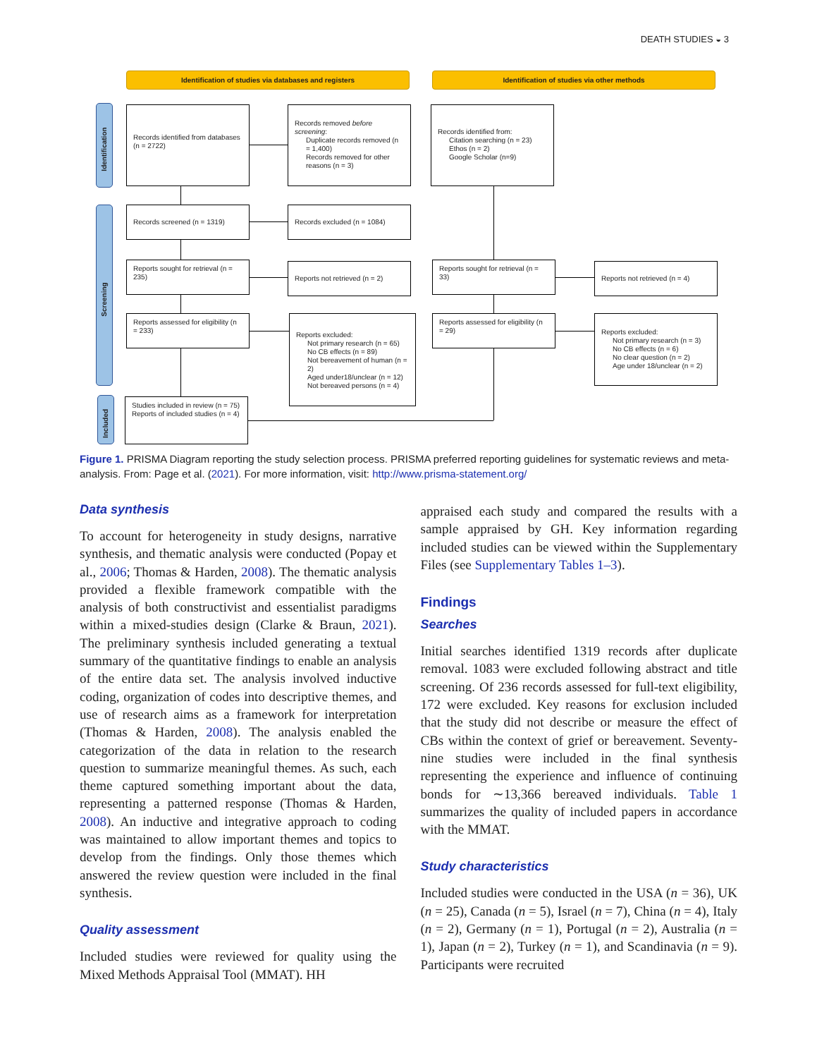DEATH STUDIES ◒ 3
Identification of studies via databases and registers Identification of studies via other methods
Identification
Screening
Included
Records identified from databases (n = 2722)
Records removed before screening:
Duplicate records removed (n = 1,400)
Records removed for other reasons (n = 3)
Records identified from:
Citation searching (n = 23)
Ethos (n = 2)
Google Scholar (n=9)
Records screened (n = 1319) Records excluded (n = 1084)
Reports sought for retrieval (n = 235)
Reports not retrieved (n = 2)
Reports sought for retrieval (n = 33)
Reports not retrieved (n = 4)
Reports assessed for eligibility (n = 233)
Reports excluded:
Not primary research (n = 65)
No CB effects (n = 89)
Not bereavement of human (n = 2)
Aged under18/unclear (n = 12)
Not bereaved persons (n = 4)
Reports assessed for eligibility (n = 29)
Reports excluded:
Not primary research (n = 3)
No CB effects (n = 6)
No clear question (n = 2)
Age under 18/unclear (n = 2)
Studies included in review (n = 75)
Reports of included studies (n = 4)
Figure 1. PRISMA Diagram reporting the study selection process. PRISMA preferred reporting guidelines for systematic reviews and meta-analysis. From: Page et al. (2021). For more information, visit: http://www.prisma-statement.org/
Data synthesis
To account for heterogeneity in study designs, narrative synthesis, and thematic analysis were conducted (Popay et al., 2006; Thomas & Harden, 2008). The thematic analysis provided a flexible framework compatible with the analysis of both constructivist and essentialist paradigms within a mixed-studies design (Clarke & Braun, 2021). The preliminary synthesis included generating a textual summary of the quantitative findings to enable an analysis of the entire data set. The analysis involved inductive coding, organization of codes into descriptive themes, and use of research aims as a framework for interpretation (Thomas & Harden, 2008). The analysis enabled the categorization of the data in relation to the research question to summarize meaningful themes. As such, each theme captured something important about the data, representing a patterned response (Thomas & Harden, 2008). An inductive and integrative approach to coding was maintained to allow important themes and topics to develop from the findings. Only those themes which answered the review question were included in the final synthesis.
Quality assessment
Included studies were reviewed for quality using the Mixed Methods Appraisal Tool (MMAT). HH
appraised each study and compared the results with a sample appraised by GH. Key information regarding included studies can be viewed within the Supplementary Files (see Supplementary Tables 1–3).
Findings
Searches
Initial searches identified 1319 records after duplicate removal. 1083 were excluded following abstract and title screening. Of 236 records assessed for full-text eligibility, 172 were excluded. Key reasons for exclusion included that the study did not describe or measure the effect of CBs within the context of grief or bereavement. Seventy-nine studies were included in the final synthesis representing the experience and influence of continuing bonds for ∼13,366 bereaved individuals. Table 1 summarizes the quality of included papers in accordance with the MMAT.
Study characteristics
Included studies were conducted in the USA (n = 36), UK (n = 25), Canada (n = 5), Israel (n = 7), China (n = 4), Italy (n = 2), Germany (n = 1), Portugal (n = 2), Australia (n = 1), Japan (n = 2), Turkey (n = 1), and Scandinavia (n = 9). Participants were recruited